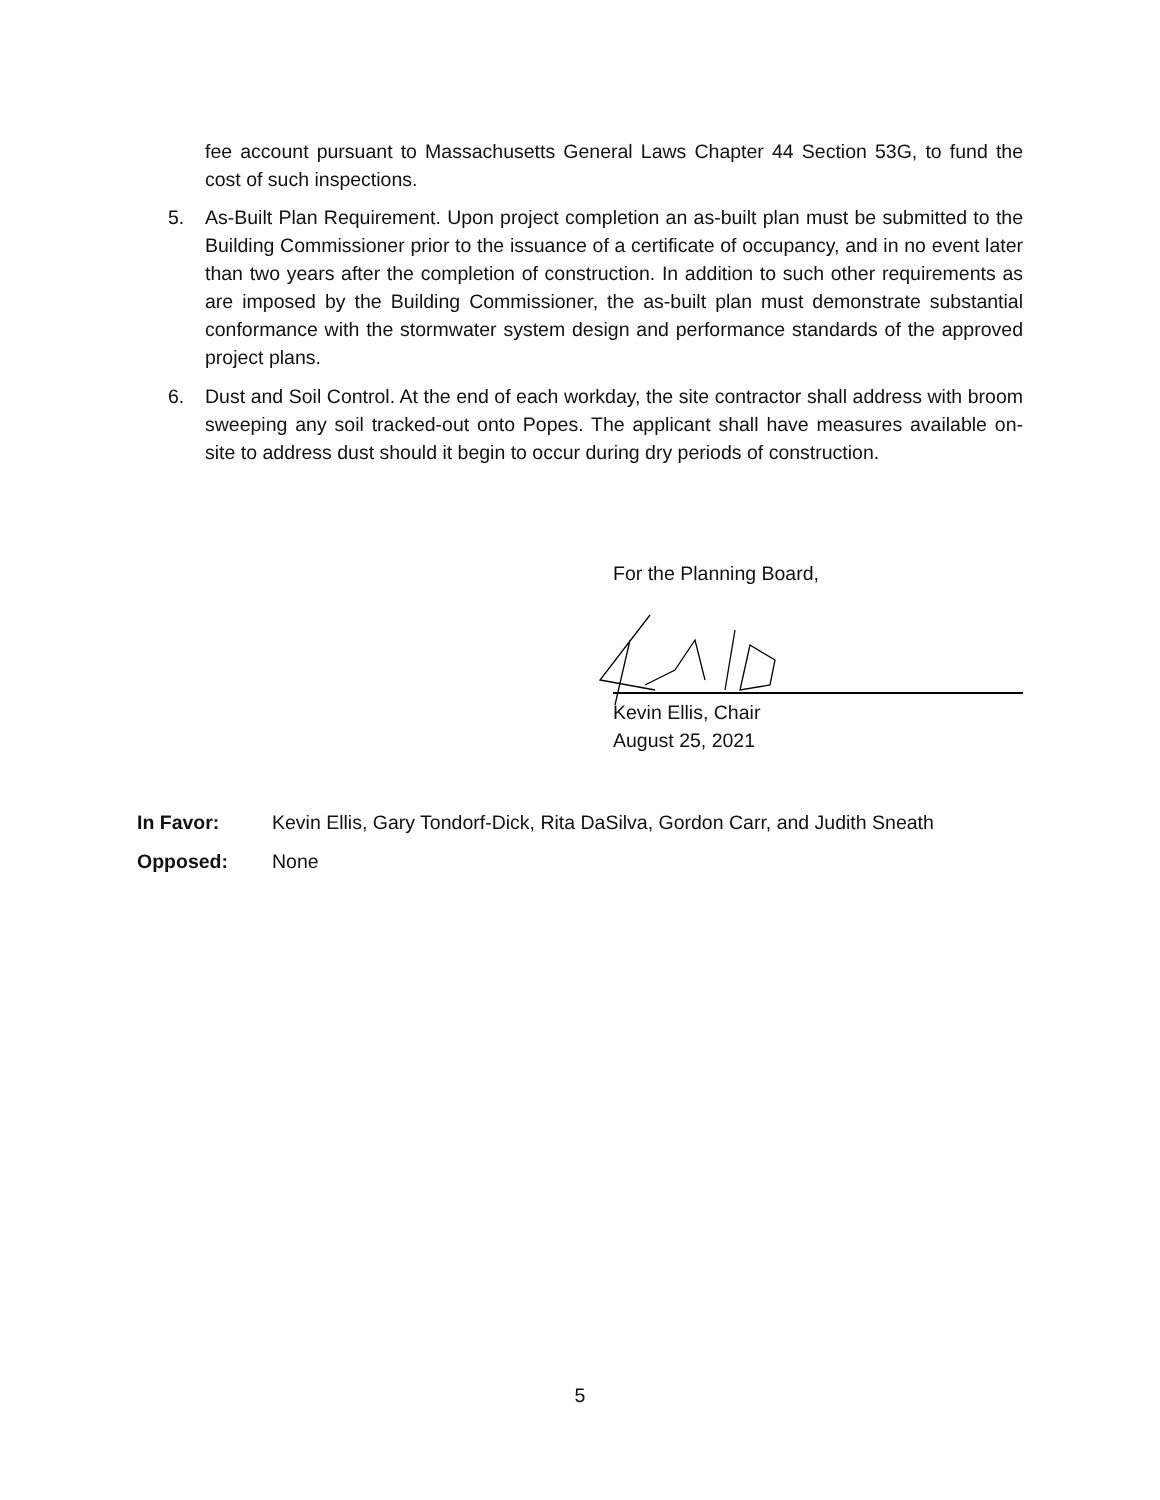fee account pursuant to Massachusetts General Laws Chapter 44 Section 53G, to fund the cost of such inspections.
5. As-Built Plan Requirement. Upon project completion an as-built plan must be submitted to the Building Commissioner prior to the issuance of a certificate of occupancy, and in no event later than two years after the completion of construction. In addition to such other requirements as are imposed by the Building Commissioner, the as-built plan must demonstrate substantial conformance with the stormwater system design and performance standards of the approved project plans.
6. Dust and Soil Control. At the end of each workday, the site contractor shall address with broom sweeping any soil tracked-out onto Popes. The applicant shall have measures available on-site to address dust should it begin to occur during dry periods of construction.
For the Planning Board,
Kevin Ellis, Chair
August 25, 2021
In Favor: Kevin Ellis, Gary Tondorf-Dick, Rita DaSilva, Gordon Carr, and Judith Sneath
Opposed: None
5